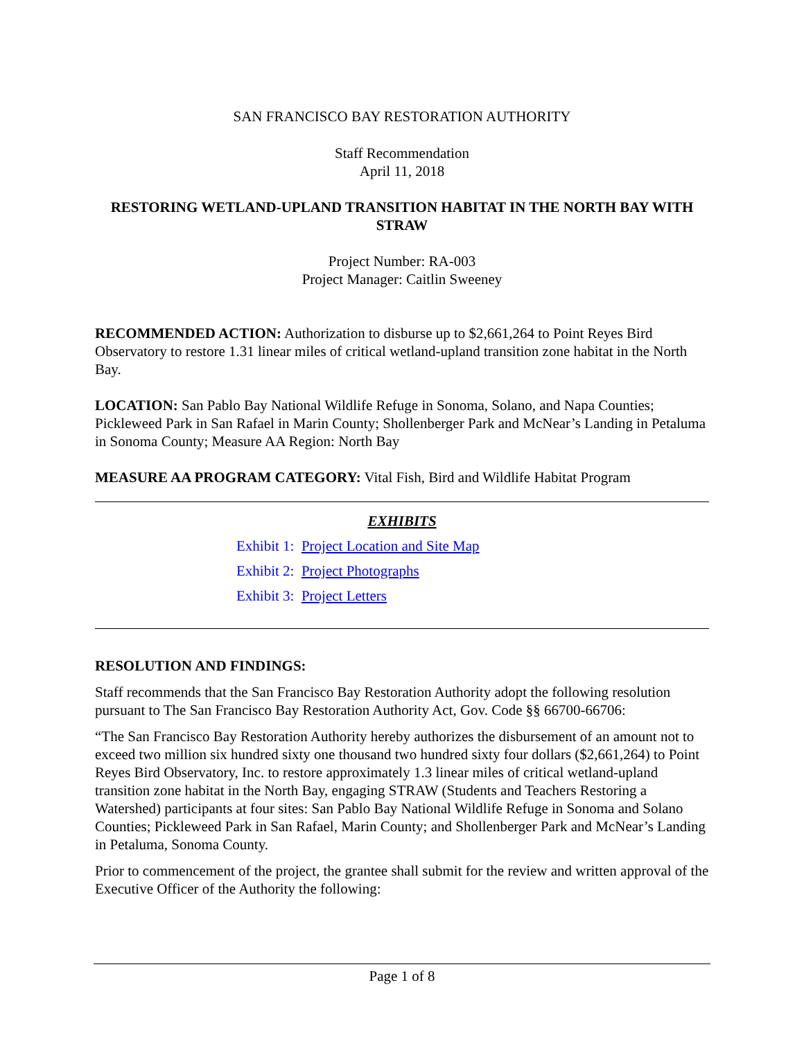SAN FRANCISCO BAY RESTORATION AUTHORITY
Staff Recommendation
April 11, 2018
RESTORING WETLAND-UPLAND TRANSITION HABITAT IN THE NORTH BAY WITH STRAW
Project Number: RA-003
Project Manager: Caitlin Sweeney
RECOMMENDED ACTION: Authorization to disburse up to $2,661,264 to Point Reyes Bird Observatory to restore 1.31 linear miles of critical wetland-upland transition zone habitat in the North Bay.
LOCATION: San Pablo Bay National Wildlife Refuge in Sonoma, Solano, and Napa Counties; Pickleweed Park in San Rafael in Marin County; Shollenberger Park and McNear’s Landing in Petaluma in Sonoma County; Measure AA Region: North Bay
MEASURE AA PROGRAM CATEGORY: Vital Fish, Bird and Wildlife Habitat Program
EXHIBITS
Exhibit 1: Project Location and Site Map
Exhibit 2: Project Photographs
Exhibit 3: Project Letters
RESOLUTION AND FINDINGS:
Staff recommends that the San Francisco Bay Restoration Authority adopt the following resolution pursuant to The San Francisco Bay Restoration Authority Act, Gov. Code §§ 66700-66706:
“The San Francisco Bay Restoration Authority hereby authorizes the disbursement of an amount not to exceed two million six hundred sixty one thousand two hundred sixty four dollars ($2,661,264) to Point Reyes Bird Observatory, Inc. to restore approximately 1.3 linear miles of critical wetland-upland transition zone habitat in the North Bay, engaging STRAW (Students and Teachers Restoring a Watershed) participants at four sites: San Pablo Bay National Wildlife Refuge in Sonoma and Solano Counties; Pickleweed Park in San Rafael, Marin County; and Shollenberger Park and McNear’s Landing in Petaluma, Sonoma County.
Prior to commencement of the project, the grantee shall submit for the review and written approval of the Executive Officer of the Authority the following:
Page 1 of 8